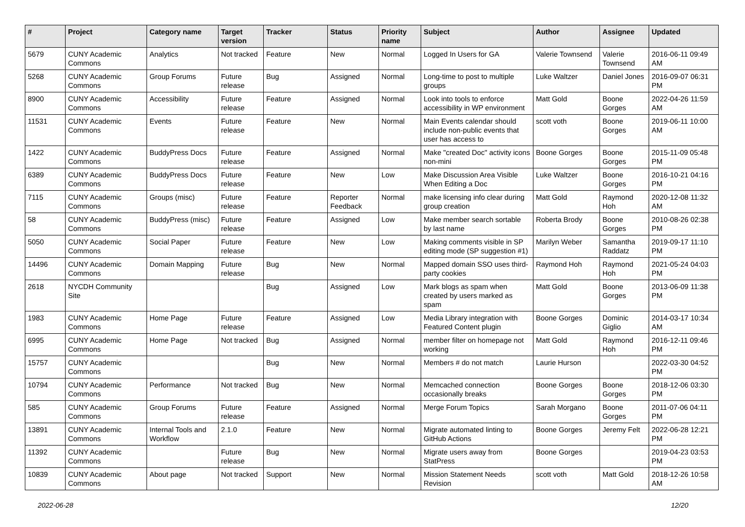| # | Project | Category name | Target version | Tracker | Status | Priority name | Subject | Author | Assignee | Updated |
| --- | --- | --- | --- | --- | --- | --- | --- | --- | --- | --- |
| 5679 | CUNY Academic Commons | Analytics | Not tracked | Feature | New | Normal | Logged In Users for GA | Valerie Townsend | Valerie Townsend | 2016-06-11 09:49 AM |
| 5268 | CUNY Academic Commons | Group Forums | Future release | Bug | Assigned | Normal | Long-time to post to multiple groups | Luke Waltzer | Daniel Jones | 2016-09-07 06:31 PM |
| 8900 | CUNY Academic Commons | Accessibility | Future release | Feature | Assigned | Normal | Look into tools to enforce accessibility in WP environment | Matt Gold | Boone Gorges | 2022-04-26 11:59 AM |
| 11531 | CUNY Academic Commons | Events | Future release | Feature | New | Normal | Main Events calendar should include non-public events that user has access to | scott voth | Boone Gorges | 2019-06-11 10:00 AM |
| 1422 | CUNY Academic Commons | BuddyPress Docs | Future release | Feature | Assigned | Normal | Make "created Doc" activity icons non-mini | Boone Gorges | Boone Gorges | 2015-11-09 05:48 PM |
| 6389 | CUNY Academic Commons | BuddyPress Docs | Future release | Feature | New | Low | Make Discussion Area Visible When Editing a Doc | Luke Waltzer | Boone Gorges | 2016-10-21 04:16 PM |
| 7115 | CUNY Academic Commons | Groups (misc) | Future release | Feature | Reporter Feedback | Normal | make licensing info clear during group creation | Matt Gold | Raymond Hoh | 2020-12-08 11:32 AM |
| 58 | CUNY Academic Commons | BuddyPress (misc) | Future release | Feature | Assigned | Low | Make member search sortable by last name | Roberta Brody | Boone Gorges | 2010-08-26 02:38 PM |
| 5050 | CUNY Academic Commons | Social Paper | Future release | Feature | New | Low | Making comments visible in SP editing mode (SP suggestion #1) | Marilyn Weber | Samantha Raddatz | 2019-09-17 11:10 PM |
| 14496 | CUNY Academic Commons | Domain Mapping | Future release | Bug | New | Normal | Mapped domain SSO uses third-party cookies | Raymond Hoh | Raymond Hoh | 2021-05-24 04:03 PM |
| 2618 | NYCDH Community Site | | | Bug | Assigned | Low | Mark blogs as spam when created by users marked as spam | Matt Gold | Boone Gorges | 2013-06-09 11:38 PM |
| 1983 | CUNY Academic Commons | Home Page | Future release | Feature | Assigned | Low | Media Library integration with Featured Content plugin | Boone Gorges | Dominic Giglio | 2014-03-17 10:34 AM |
| 6995 | CUNY Academic Commons | Home Page | Not tracked | Bug | Assigned | Normal | member filter on homepage not working | Matt Gold | Raymond Hoh | 2016-12-11 09:46 PM |
| 15757 | CUNY Academic Commons | | | Bug | New | Normal | Members # do not match | Laurie Hurson | | 2022-03-30 04:52 PM |
| 10794 | CUNY Academic Commons | Performance | Not tracked | Bug | New | Normal | Memcached connection occasionally breaks | Boone Gorges | Boone Gorges | 2018-12-06 03:30 PM |
| 585 | CUNY Academic Commons | Group Forums | Future release | Feature | Assigned | Normal | Merge Forum Topics | Sarah Morgano | Boone Gorges | 2011-07-06 04:11 PM |
| 13891 | CUNY Academic Commons | Internal Tools and Workflow | 2.1.0 | Feature | New | Normal | Migrate automated linting to GitHub Actions | Boone Gorges | Jeremy Felt | 2022-06-28 12:21 PM |
| 11392 | CUNY Academic Commons | | Future release | Bug | New | Normal | Migrate users away from StatPress | Boone Gorges | | 2019-04-23 03:53 PM |
| 10839 | CUNY Academic Commons | About page | Not tracked | Support | New | Normal | Mission Statement Needs Revision | scott voth | Matt Gold | 2018-12-26 10:58 AM |
2022-06-28 12/20